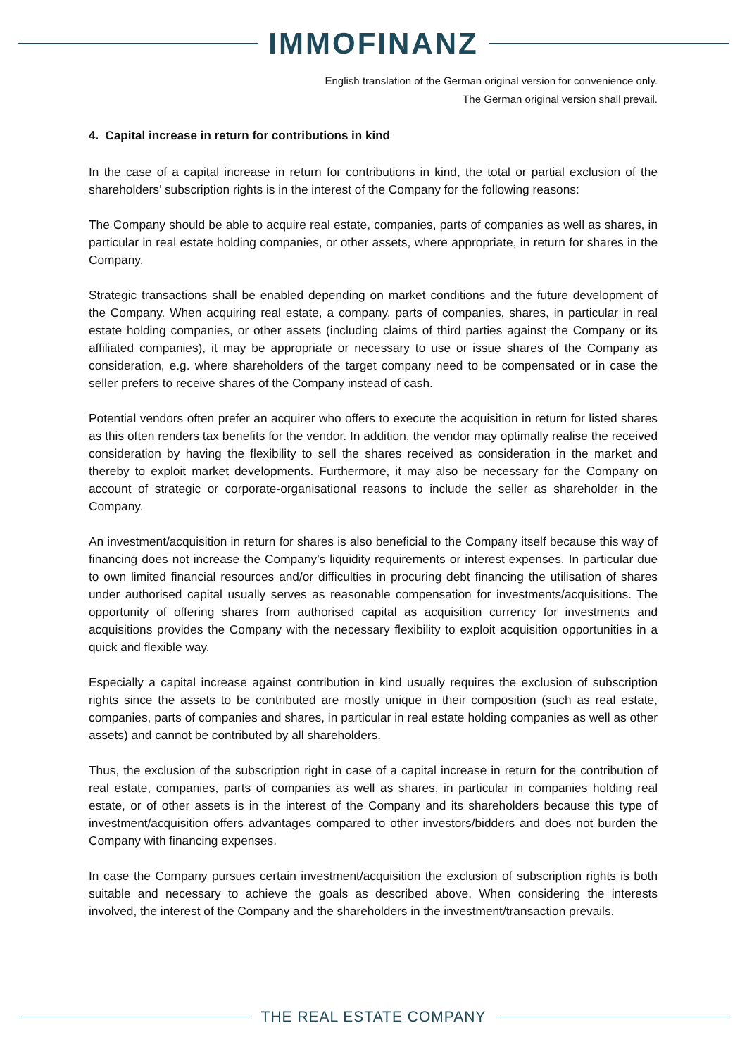IMMOFINANZ
English translation of the German original version for convenience only.
The German original version shall prevail.
4. Capital increase in return for contributions in kind
In the case of a capital increase in return for contributions in kind, the total or partial exclusion of the shareholders’ subscription rights is in the interest of the Company for the following reasons:
The Company should be able to acquire real estate, companies, parts of companies as well as shares, in particular in real estate holding companies, or other assets, where appropriate, in return for shares in the Company.
Strategic transactions shall be enabled depending on market conditions and the future development of the Company. When acquiring real estate, a company, parts of companies, shares, in particular in real estate holding companies, or other assets (including claims of third parties against the Company or its affiliated companies), it may be appropriate or necessary to use or issue shares of the Company as consideration, e.g. where shareholders of the target company need to be compensated or in case the seller prefers to receive shares of the Company instead of cash.
Potential vendors often prefer an acquirer who offers to execute the acquisition in return for listed shares as this often renders tax benefits for the vendor. In addition, the vendor may optimally realise the received consideration by having the flexibility to sell the shares received as consideration in the market and thereby to exploit market developments. Furthermore, it may also be necessary for the Company on account of strategic or corporate-organisational reasons to include the seller as shareholder in the Company.
An investment/acquisition in return for shares is also beneficial to the Company itself because this way of financing does not increase the Company’s liquidity requirements or interest expenses. In particular due to own limited financial resources and/or difficulties in procuring debt financing the utilisation of shares under authorised capital usually serves as reasonable compensation for investments/acquisitions. The opportunity of offering shares from authorised capital as acquisition currency for investments and acquisitions provides the Company with the necessary flexibility to exploit acquisition opportunities in a quick and flexible way.
Especially a capital increase against contribution in kind usually requires the exclusion of subscription rights since the assets to be contributed are mostly unique in their composition (such as real estate, companies, parts of companies and shares, in particular in real estate holding companies as well as other assets) and cannot be contributed by all shareholders.
Thus, the exclusion of the subscription right in case of a capital increase in return for the contribution of real estate, companies, parts of companies as well as shares, in particular in companies holding real estate, or of other assets is in the interest of the Company and its shareholders because this type of investment/acquisition offers advantages compared to other investors/bidders and does not burden the Company with financing expenses.
In case the Company pursues certain investment/acquisition the exclusion of subscription rights is both suitable and necessary to achieve the goals as described above. When considering the interests involved, the interest of the Company and the shareholders in the investment/transaction prevails.
THE REAL ESTATE COMPANY